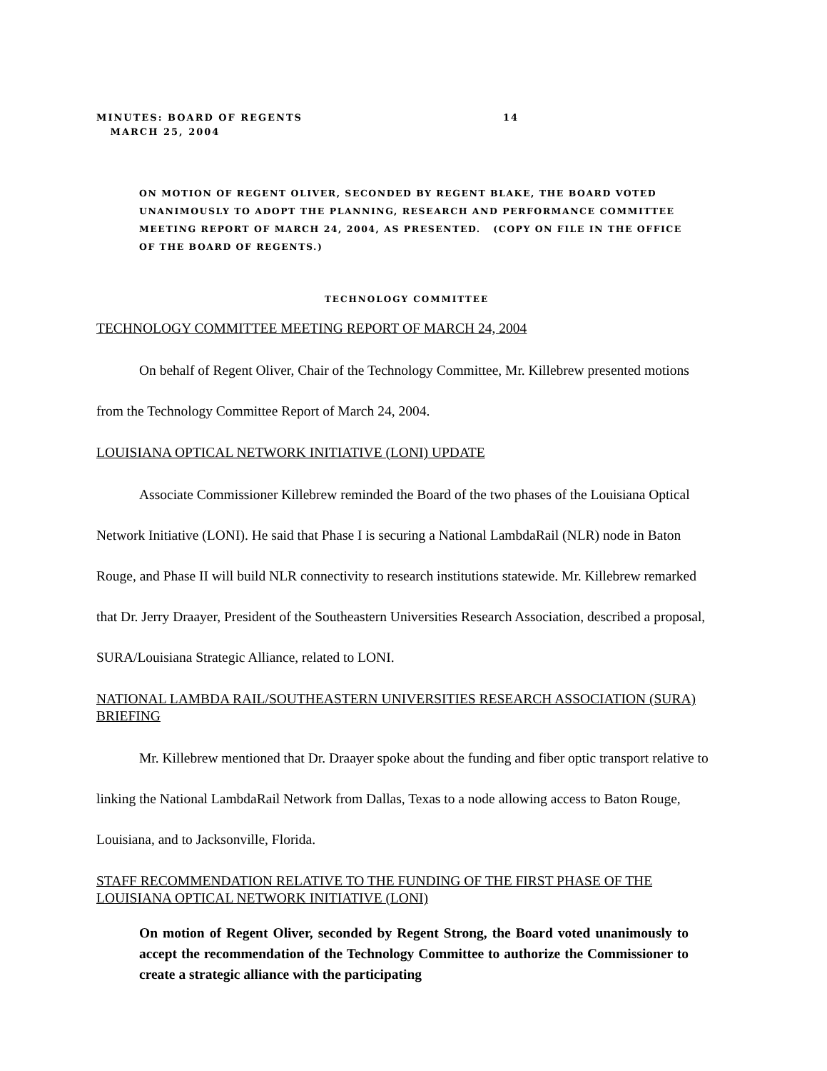MINUTES: BOARD OF REGENTS 14
MARCH 25, 2004
ON MOTION OF REGENT OLIVER, SECONDED BY REGENT BLAKE, THE BOARD VOTED UNANIMOUSLY TO ADOPT THE PLANNING, RESEARCH AND PERFORMANCE COMMITTEE MEETING REPORT OF MARCH 24, 2004, AS PRESENTED. (COPY ON FILE IN THE OFFICE OF THE BOARD OF REGENTS.)
TECHNOLOGY COMMITTEE
TECHNOLOGY COMMITTEE MEETING REPORT OF MARCH 24, 2004
On behalf of Regent Oliver, Chair of the Technology Committee, Mr. Killebrew presented motions from the Technology Committee Report of March 24, 2004.
LOUISIANA OPTICAL NETWORK INITIATIVE (LONI) UPDATE
Associate Commissioner Killebrew reminded the Board of the two phases of the Louisiana Optical Network Initiative (LONI). He said that Phase I is securing a National LambdaRail (NLR) node in Baton Rouge, and Phase II will build NLR connectivity to research institutions statewide. Mr. Killebrew remarked that Dr. Jerry Draayer, President of the Southeastern Universities Research Association, described a proposal, SURA/Louisiana Strategic Alliance, related to LONI.
NATIONAL LAMBDA RAIL/SOUTHEASTERN UNIVERSITIES RESEARCH ASSOCIATION (SURA) BRIEFING
Mr. Killebrew mentioned that Dr. Draayer spoke about the funding and fiber optic transport relative to linking the National LambdaRail Network from Dallas, Texas to a node allowing access to Baton Rouge, Louisiana, and to Jacksonville, Florida.
STAFF RECOMMENDATION RELATIVE TO THE FUNDING OF THE FIRST PHASE OF THE LOUISIANA OPTICAL NETWORK INITIATIVE (LONI)
On motion of Regent Oliver, seconded by Regent Strong, the Board voted unanimously to accept the recommendation of the Technology Committee to authorize the Commissioner to create a strategic alliance with the participating